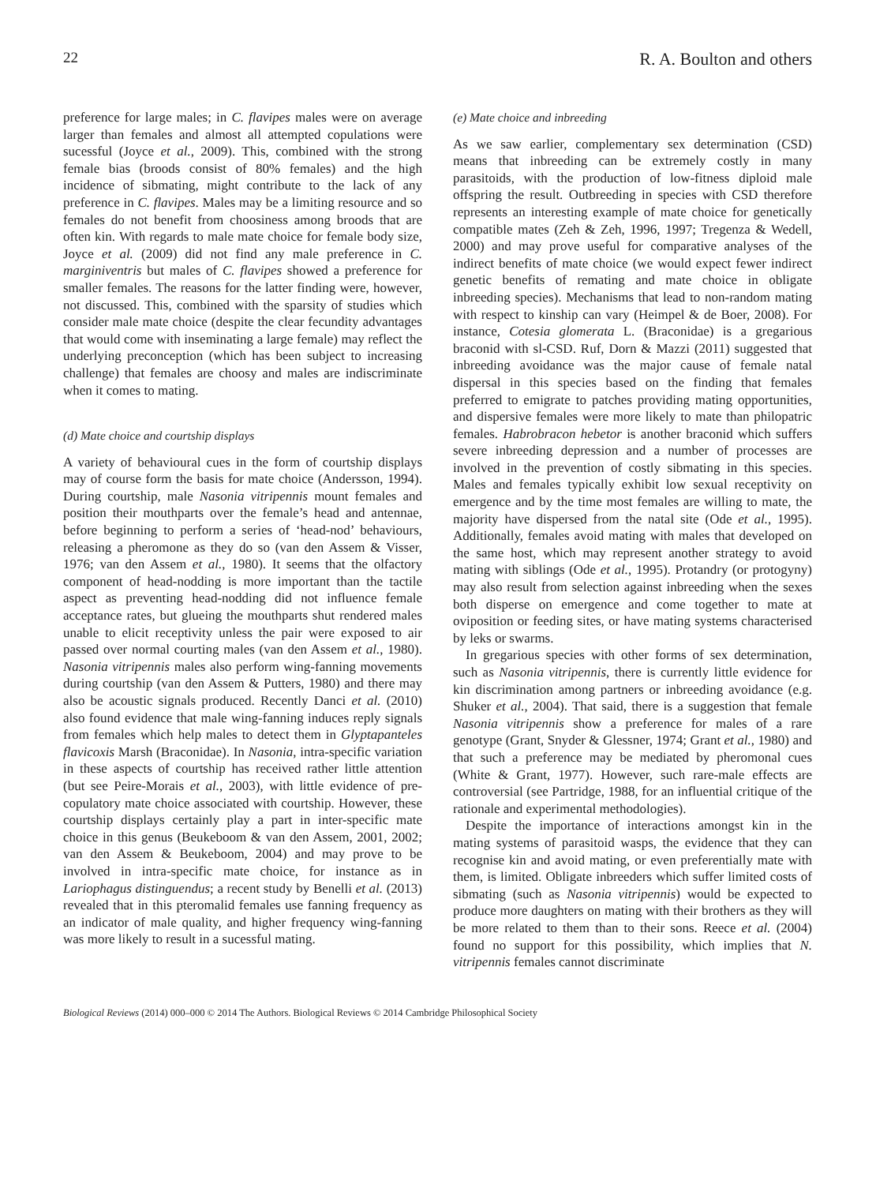22 R. A. Boulton and others
preference for large males; in C. flavipes males were on average larger than females and almost all attempted copulations were sucessful (Joyce et al., 2009). This, combined with the strong female bias (broods consist of 80% females) and the high incidence of sibmating, might contribute to the lack of any preference in C. flavipes. Males may be a limiting resource and so females do not benefit from choosiness among broods that are often kin. With regards to male mate choice for female body size, Joyce et al. (2009) did not find any male preference in C. marginiventris but males of C. flavipes showed a preference for smaller females. The reasons for the latter finding were, however, not discussed. This, combined with the sparsity of studies which consider male mate choice (despite the clear fecundity advantages that would come with inseminating a large female) may reflect the underlying preconception (which has been subject to increasing challenge) that females are choosy and males are indiscriminate when it comes to mating.
(d) Mate choice and courtship displays
A variety of behavioural cues in the form of courtship displays may of course form the basis for mate choice (Andersson, 1994). During courtship, male Nasonia vitripennis mount females and position their mouthparts over the female’s head and antennae, before beginning to perform a series of ‘head-nod’ behaviours, releasing a pheromone as they do so (van den Assem & Visser, 1976; van den Assem et al., 1980). It seems that the olfactory component of head-nodding is more important than the tactile aspect as preventing head-nodding did not influence female acceptance rates, but glueing the mouthparts shut rendered males unable to elicit receptivity unless the pair were exposed to air passed over normal courting males (van den Assem et al., 1980). Nasonia vitripennis males also perform wing-fanning movements during courtship (van den Assem & Putters, 1980) and there may also be acoustic signals produced. Recently Danci et al. (2010) also found evidence that male wing-fanning induces reply signals from females which help males to detect them in Glyptapanteles flavicoxis Marsh (Braconidae). In Nasonia, intra-specific variation in these aspects of courtship has received rather little attention (but see Peire-Morais et al., 2003), with little evidence of pre-copulatory mate choice associated with courtship. However, these courtship displays certainly play a part in inter-specific mate choice in this genus (Beukeboom & van den Assem, 2001, 2002; van den Assem & Beukeboom, 2004) and may prove to be involved in intra-specific mate choice, for instance as in Lariophagus distinguendus; a recent study by Benelli et al. (2013) revealed that in this pteromalid females use fanning frequency as an indicator of male quality, and higher frequency wing-fanning was more likely to result in a sucessful mating.
(e) Mate choice and inbreeding
As we saw earlier, complementary sex determination (CSD) means that inbreeding can be extremely costly in many parasitoids, with the production of low-fitness diploid male offspring the result. Outbreeding in species with CSD therefore represents an interesting example of mate choice for genetically compatible mates (Zeh & Zeh, 1996, 1997; Tregenza & Wedell, 2000) and may prove useful for comparative analyses of the indirect benefits of mate choice (we would expect fewer indirect genetic benefits of remating and mate choice in obligate inbreeding species). Mechanisms that lead to non-random mating with respect to kinship can vary (Heimpel & de Boer, 2008). For instance, Cotesia glomerata L. (Braconidae) is a gregarious braconid with sl-CSD. Ruf, Dorn & Mazzi (2011) suggested that inbreeding avoidance was the major cause of female natal dispersal in this species based on the finding that females preferred to emigrate to patches providing mating opportunities, and dispersive females were more likely to mate than philopatric females. Habrobracon hebetor is another braconid which suffers severe inbreeding depression and a number of processes are involved in the prevention of costly sibmating in this species. Males and females typically exhibit low sexual receptivity on emergence and by the time most females are willing to mate, the majority have dispersed from the natal site (Ode et al., 1995). Additionally, females avoid mating with males that developed on the same host, which may represent another strategy to avoid mating with siblings (Ode et al., 1995). Protandry (or protogyny) may also result from selection against inbreeding when the sexes both disperse on emergence and come together to mate at oviposition or feeding sites, or have mating systems characterised by leks or swarms.
In gregarious species with other forms of sex determination, such as Nasonia vitripennis, there is currently little evidence for kin discrimination among partners or inbreeding avoidance (e.g. Shuker et al., 2004). That said, there is a suggestion that female Nasonia vitripennis show a preference for males of a rare genotype (Grant, Snyder & Glessner, 1974; Grant et al., 1980) and that such a preference may be mediated by pheromonal cues (White & Grant, 1977). However, such rare-male effects are controversial (see Partridge, 1988, for an influential critique of the rationale and experimental methodologies).
Despite the importance of interactions amongst kin in the mating systems of parasitoid wasps, the evidence that they can recognise kin and avoid mating, or even preferentially mate with them, is limited. Obligate inbreeders which suffer limited costs of sibmating (such as Nasonia vitripennis) would be expected to produce more daughters on mating with their brothers as they will be more related to them than to their sons. Reece et al. (2004) found no support for this possibility, which implies that N. vitripennis females cannot discriminate
Biological Reviews (2014) 000–000 © 2014 The Authors. Biological Reviews © 2014 Cambridge Philosophical Society